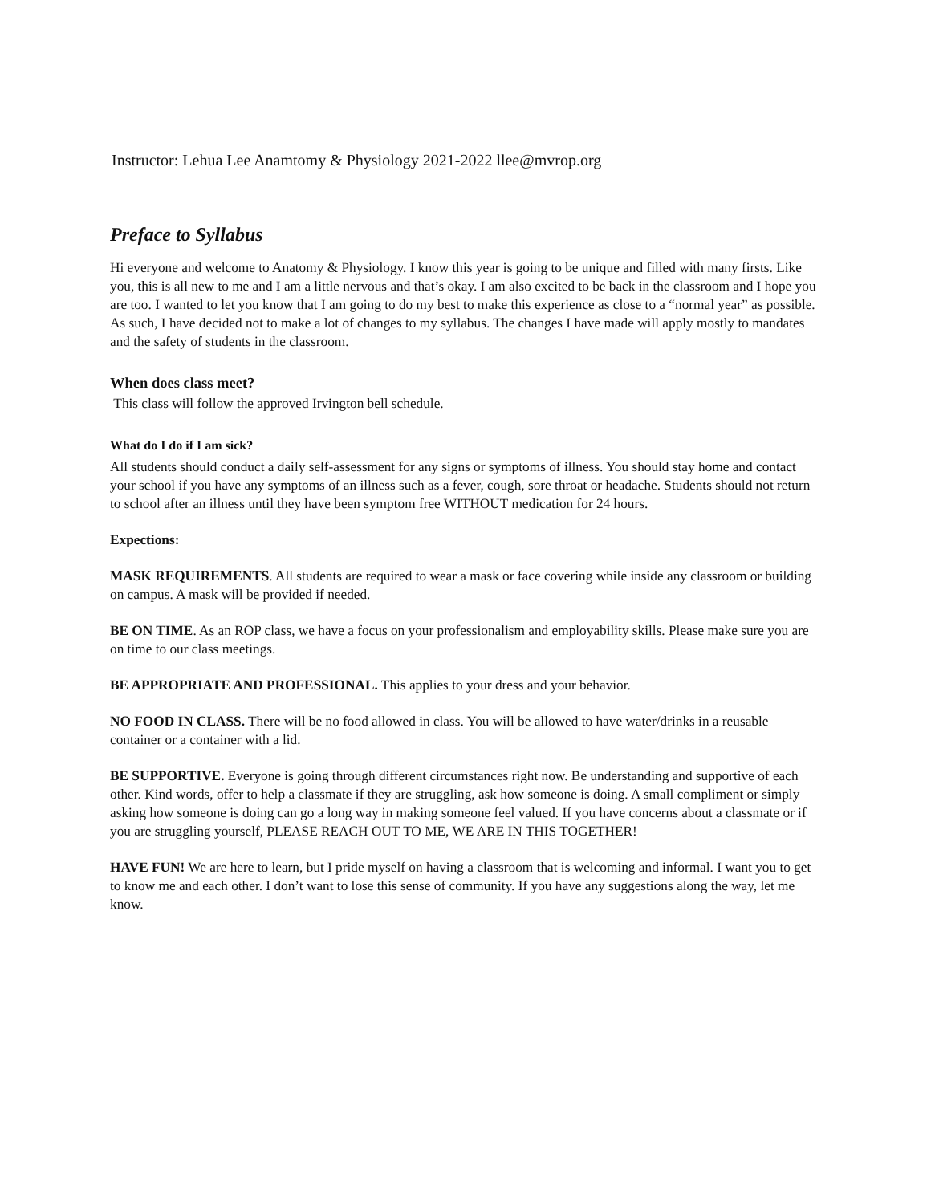Instructor: Lehua Lee Anamtomy & Physiology 2021-2022 llee@mvrop.org
Preface to Syllabus
Hi everyone and welcome to Anatomy & Physiology. I know this year is going to be unique and filled with many firsts. Like you, this is all new to me and I am a little nervous and that’s okay. I am also excited to be back in the classroom and I hope you are too. I wanted to let you know that I am going to do my best to make this experience as close to a “normal year” as possible. As such, I have decided not to make a lot of changes to my syllabus. The changes I have made will apply mostly to mandates and the safety of students in the classroom.
When does class meet?
This class will follow the approved Irvington bell schedule.
What do I do if I am sick?
All students should conduct a daily self-assessment for any signs or symptoms of illness. You should stay home and contact your school if you have any symptoms of an illness such as a fever, cough, sore throat or headache. Students should not return to school after an illness until they have been symptom free WITHOUT medication for 24 hours.
Expections:
MASK REQUIREMENTS. All students are required to wear a mask or face covering while inside any classroom or building on campus. A mask will be provided if needed.
BE ON TIME. As an ROP class, we have a focus on your professionalism and employability skills. Please make sure you are on time to our class meetings.
BE APPROPRIATE AND PROFESSIONAL. This applies to your dress and your behavior.
NO FOOD IN CLASS. There will be no food allowed in class. You will be allowed to have water/drinks in a reusable container or a container with a lid.
BE SUPPORTIVE. Everyone is going through different circumstances right now. Be understanding and supportive of each other. Kind words, offer to help a classmate if they are struggling, ask how someone is doing. A small compliment or simply asking how someone is doing can go a long way in making someone feel valued. If you have concerns about a classmate or if you are struggling yourself, PLEASE REACH OUT TO ME, WE ARE IN THIS TOGETHER!
HAVE FUN! We are here to learn, but I pride myself on having a classroom that is welcoming and informal. I want you to get to know me and each other. I don’t want to lose this sense of community. If you have any suggestions along the way, let me know.